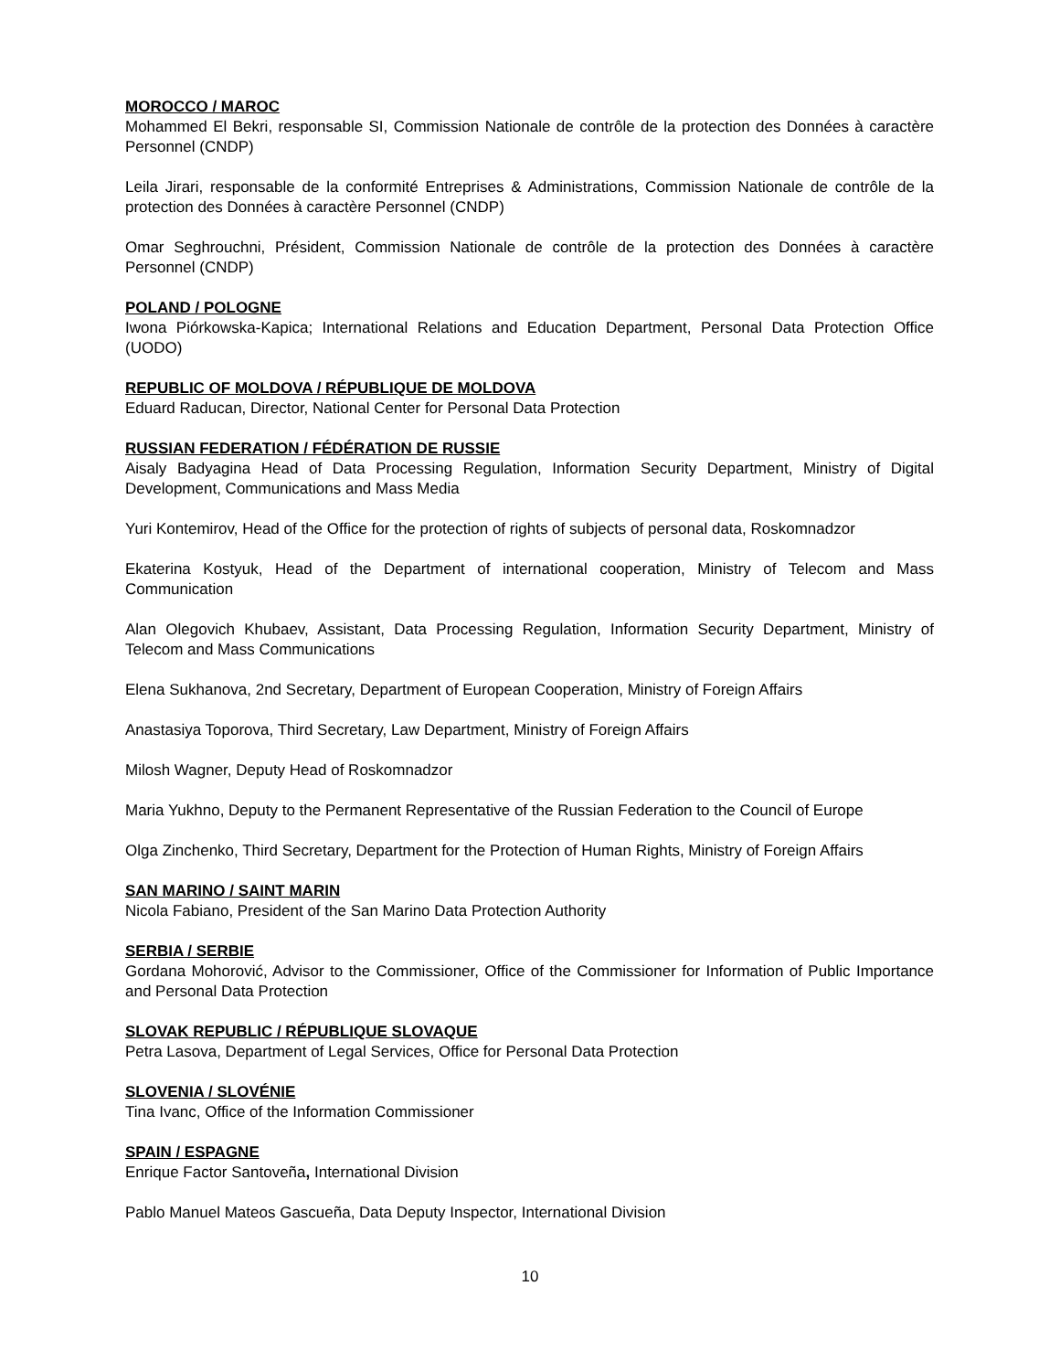MOROCCO / MAROC
Mohammed El Bekri, responsable SI, Commission Nationale de contrôle de la protection des Données à caractère Personnel (CNDP)
Leila Jirari, responsable de la conformité Entreprises & Administrations, Commission Nationale de contrôle de la protection des Données à caractère Personnel (CNDP)
Omar Seghrouchni, Président, Commission Nationale de contrôle de la protection des Données à caractère Personnel (CNDP)
POLAND / POLOGNE
Iwona Piórkowska-Kapica; International Relations and Education Department, Personal Data Protection Office (UODO)
REPUBLIC OF MOLDOVA / RÉPUBLIQUE DE MOLDOVA
Eduard Raducan, Director, National Center for Personal Data Protection
RUSSIAN FEDERATION / FÉDÉRATION DE RUSSIE
Aisaly Badyagina Head of Data Processing Regulation, Information Security Department, Ministry of Digital Development, Communications and Mass Media
Yuri Kontemirov, Head of the Office for the protection of rights of subjects of personal data, Roskomnadzor
Ekaterina Kostyuk, Head of the Department of international cooperation, Ministry of Telecom and Mass Communication
Alan Olegovich Khubaev, Assistant, Data Processing Regulation, Information Security Department, Ministry of Telecom and Mass Communications
Elena Sukhanova, 2nd Secretary, Department of European Cooperation, Ministry of Foreign Affairs
Anastasiya Toporova, Third Secretary, Law Department, Ministry of Foreign Affairs
Milosh Wagner, Deputy Head of Roskomnadzor
Maria Yukhno, Deputy to the Permanent Representative of the Russian Federation to the Council of Europe
Olga Zinchenko, Third Secretary, Department for the Protection of Human Rights, Ministry of Foreign Affairs
SAN MARINO / SAINT MARIN
Nicola Fabiano, President of the San Marino Data Protection Authority
SERBIA / SERBIE
Gordana Mohorović, Advisor to the Commissioner, Office of the Commissioner for Information of Public Importance and Personal Data Protection
SLOVAK REPUBLIC / RÉPUBLIQUE SLOVAQUE
Petra Lasova, Department of Legal Services, Office for Personal Data Protection
SLOVENIA / SLOVÉNIE
Tina Ivanc, Office of the Information Commissioner
SPAIN / ESPAGNE
Enrique Factor Santoveña, International Division
Pablo Manuel Mateos Gascueña, Data Deputy Inspector, International Division
10